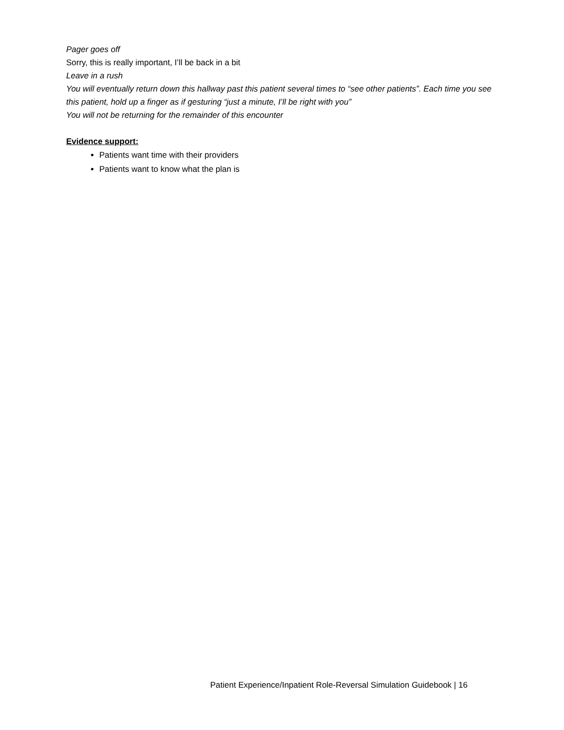Pager goes off
Sorry, this is really important, I’ll be back in a bit
Leave in a rush
You will eventually return down this hallway past this patient several times to “see other patients”. Each time you see this patient, hold up a finger as if gesturing “just a minute, I’ll be right with you”
You will not be returning for the remainder of this encounter
Evidence support:
Patients want time with their providers
Patients want to know what the plan is
Patient Experience/Inpatient Role-Reversal Simulation Guidebook | 16